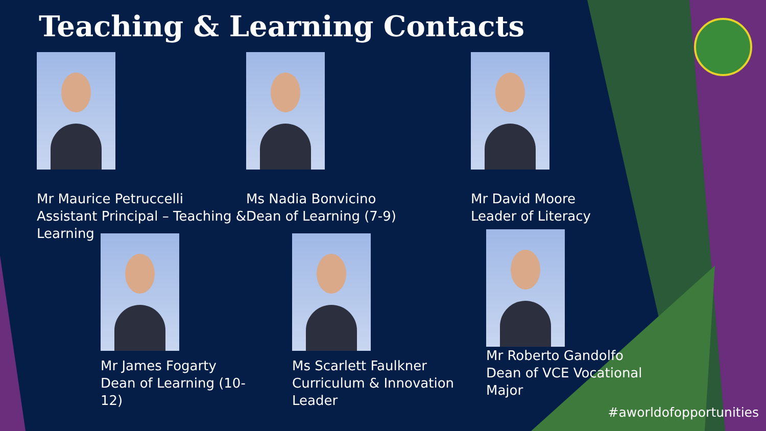Teaching & Learning Contacts
Mr Maurice Petruccelli
Assistant Principal – Teaching & Learning
Ms Nadia Bonvicino
Dean of Learning (7-9)
Mr David Moore
Leader of Literacy
Mr James Fogarty
Dean of Learning (10-12)
Ms Scarlett Faulkner
Curriculum & Innovation Leader
Mr Roberto Gandolfo
Dean of VCE Vocational Major
#aworldofopportunities